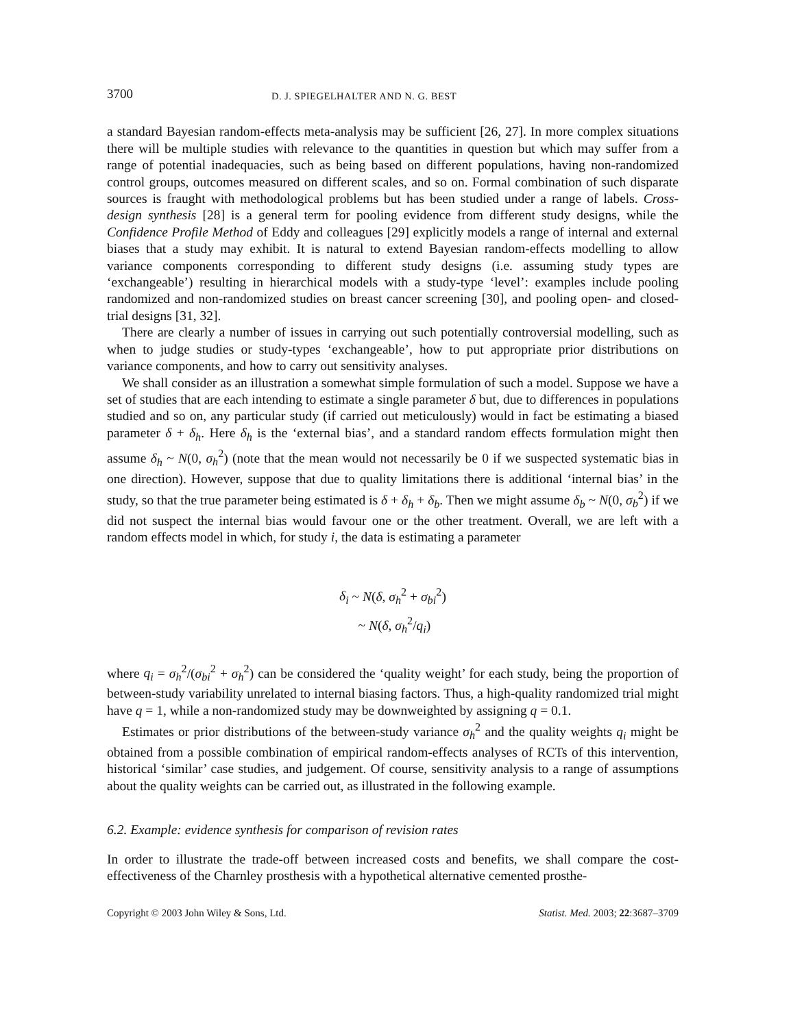3700 D. J. SPIEGELHALTER AND N. G. BEST
a standard Bayesian random-effects meta-analysis may be sufficient [26, 27]. In more complex situations there will be multiple studies with relevance to the quantities in question but which may suffer from a range of potential inadequacies, such as being based on different populations, having non-randomized control groups, outcomes measured on different scales, and so on. Formal combination of such disparate sources is fraught with methodological problems but has been studied under a range of labels. Cross-design synthesis [28] is a general term for pooling evidence from different study designs, while the Confidence Profile Method of Eddy and colleagues [29] explicitly models a range of internal and external biases that a study may exhibit. It is natural to extend Bayesian random-effects modelling to allow variance components corresponding to different study designs (i.e. assuming study types are ‘exchangeable’) resulting in hierarchical models with a study-type ‘level’: examples include pooling randomized and non-randomized studies on breast cancer screening [30], and pooling open- and closed-trial designs [31, 32].
There are clearly a number of issues in carrying out such potentially controversial modelling, such as when to judge studies or study-types ‘exchangeable’, how to put appropriate prior distributions on variance components, and how to carry out sensitivity analyses.
We shall consider as an illustration a somewhat simple formulation of such a model. Suppose we have a set of studies that are each intending to estimate a single parameter δ but, due to differences in populations studied and so on, any particular study (if carried out meticulously) would in fact be estimating a biased parameter δ + δ<sub>h</sub>. Here δ<sub>h</sub> is the ‘external bias’, and a standard random effects formulation might then assume δ<sub>h</sub> ~ N(0, σ<sub>h</sub><sup>2</sup>) (note that the mean would not necessarily be 0 if we suspected systematic bias in one direction). However, suppose that due to quality limitations there is additional ‘internal bias’ in the study, so that the true parameter being estimated is δ + δ<sub>h</sub> + δ<sub>b</sub>. Then we might assume δ<sub>b</sub> ~ N(0, σ<sub>b</sub><sup>2</sup>) if we did not suspect the internal bias would favour one or the other treatment. Overall, we are left with a random effects model in which, for study i, the data is estimating a parameter
δ<sub>i</sub> ~ N(δ, σ<sub>h</sub><sup>2</sup> + σ<sub>bi</sub><sup>2</sup>)
~ N(δ, σ<sub>h</sub><sup>2</sup>/q<sub>i</sub>)
where q<sub>i</sub> = σ<sub>h</sub><sup>2</sup>/(σ<sub>bi</sub><sup>2</sup> + σ<sub>h</sub><sup>2</sup>) can be considered the ‘quality weight’ for each study, being the proportion of between-study variability unrelated to internal biasing factors. Thus, a high-quality randomized trial might have q = 1, while a non-randomized study may be downweighted by assigning q = 0.1.
Estimates or prior distributions of the between-study variance σ<sub>h</sub><sup>2</sup> and the quality weights q<sub>i</sub> might be obtained from a possible combination of empirical random-effects analyses of RCTs of this intervention, historical ‘similar’ case studies, and judgement. Of course, sensitivity analysis to a range of assumptions about the quality weights can be carried out, as illustrated in the following example.
6.2. Example: evidence synthesis for comparison of revision rates
In order to illustrate the trade-off between increased costs and benefits, we shall compare the cost-effectiveness of the Charnley prosthesis with a hypothetical alternative cemented prosthe-
Copyright © 2003 John Wiley & Sons, Ltd. Statist. Med. 2003; 22:3687–3709